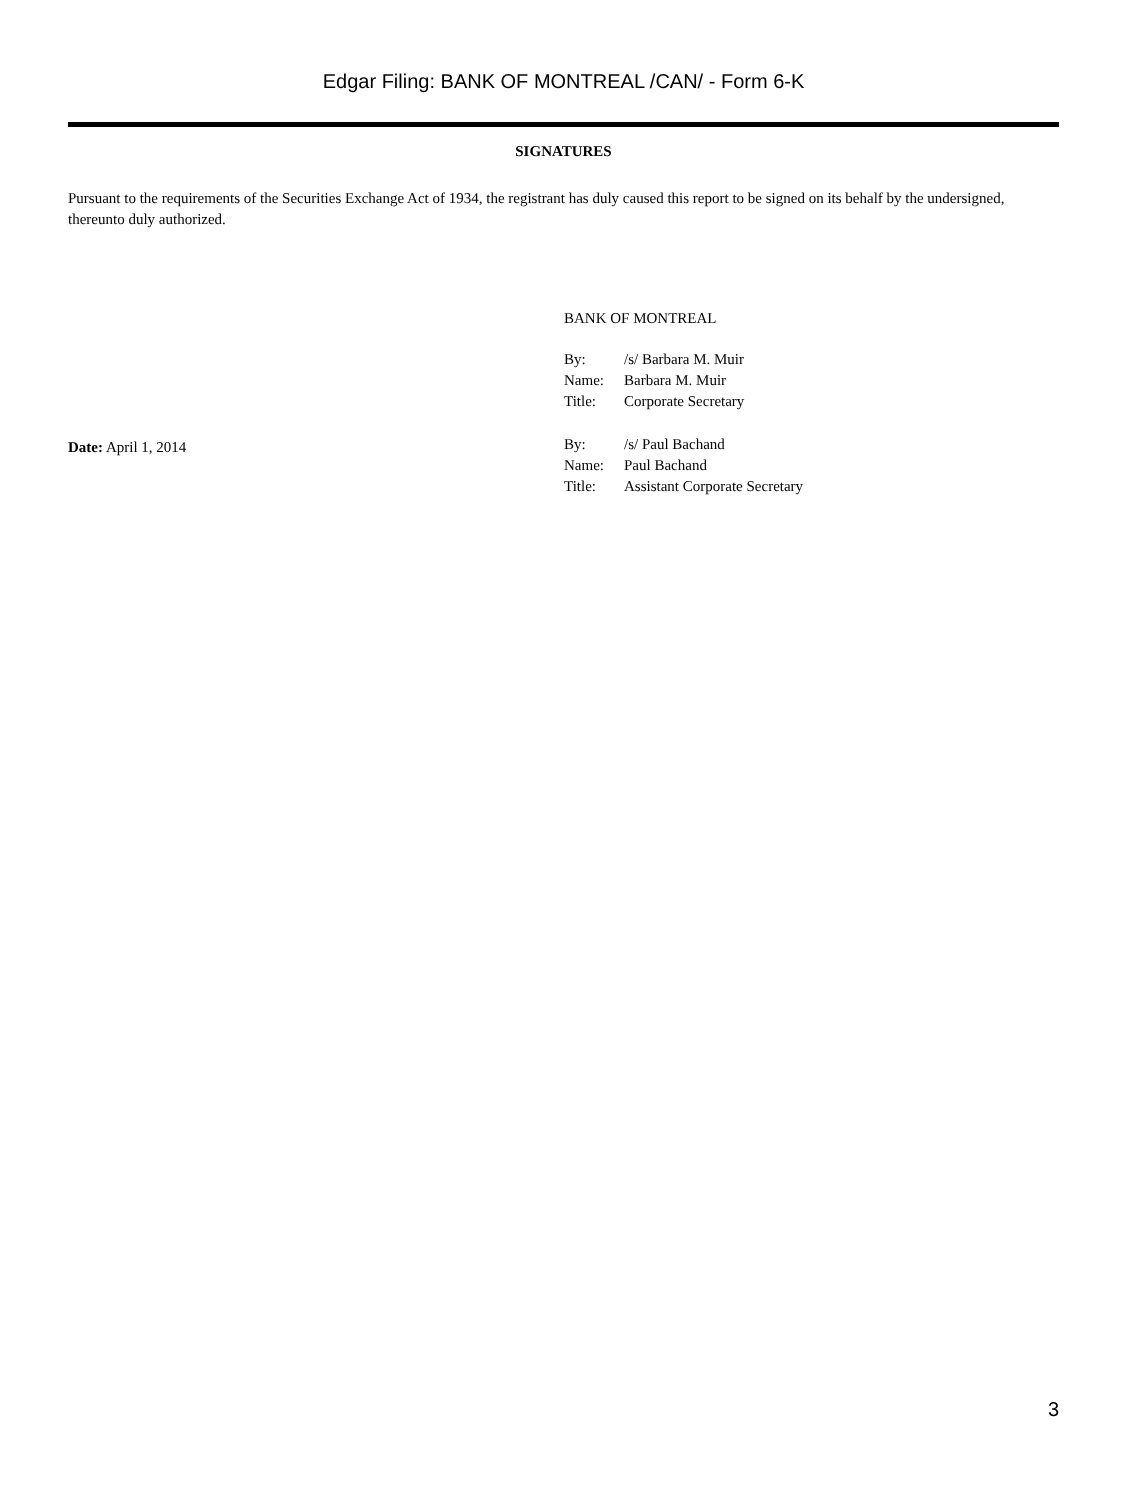Edgar Filing: BANK OF MONTREAL /CAN/ - Form 6-K
SIGNATURES
Pursuant to the requirements of the Securities Exchange Act of 1934, the registrant has duly caused this report to be signed on its behalf by the undersigned, thereunto duly authorized.
Date: April 1, 2014
BANK OF MONTREAL
| By: | /s/ Barbara M. Muir |
| Name: | Barbara M. Muir |
| Title: | Corporate Secretary |
| By: | /s/ Paul Bachand |
| Name: | Paul Bachand |
| Title: | Assistant Corporate Secretary |
3